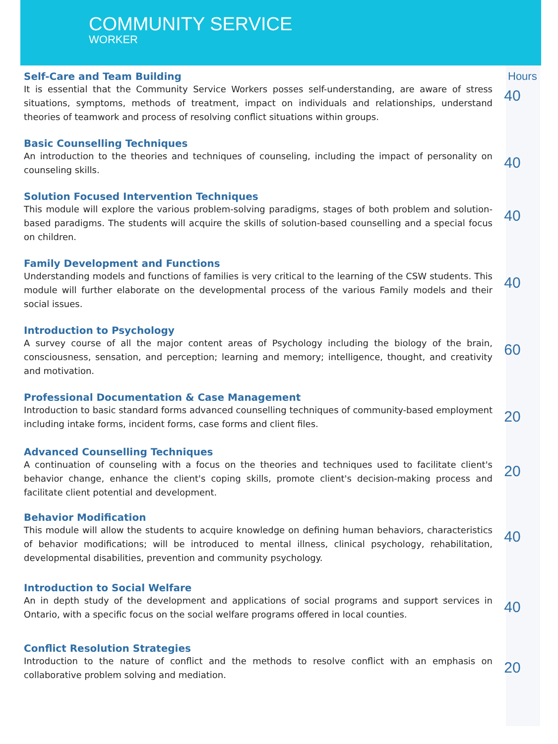COMMUNITY SERVICE
WORKER
Hours
Self-Care and Team Building
It is essential that the Community Service Workers posses self-understanding, are aware of stress situations, symptoms, methods of treatment, impact on individuals and relationships, understand theories of teamwork and process of resolving conflict situations within groups.
40
Basic Counselling Techniques
An introduction to the theories and techniques of counseling, including the impact of personality on counseling skills.
40
Solution Focused Intervention Techniques
This module will explore the various problem-solving paradigms, stages of both problem and solution-based paradigms. The students will acquire the skills of solution-based counselling and a special focus on children.
40
Family Development and Functions
Understanding models and functions of families is very critical to the learning of the CSW students. This module will further elaborate on the developmental process of the various Family models and their social issues.
40
Introduction to Psychology
A survey course of all the major content areas of Psychology including the biology of the brain, consciousness, sensation, and perception; learning and memory; intelligence, thought, and creativity and motivation.
60
Professional Documentation & Case Management
Introduction to basic standard forms advanced counselling techniques of community-based employment including intake forms, incident forms, case forms and client files.
20
Advanced Counselling Techniques
A continuation of counseling with a focus on the theories and techniques used to facilitate client's behavior change, enhance the client's coping skills, promote client's decision-making process and facilitate client potential and development.
20
Behavior Modification
This module will allow the students to acquire knowledge on defining human behaviors, characteristics of behavior modifications; will be introduced to mental illness, clinical psychology, rehabilitation, developmental disabilities, prevention and community psychology.
40
Introduction to Social Welfare
An in depth study of the development and applications of social programs and support services in Ontario, with a specific focus on the social welfare programs offered in local counties.
40
Conflict Resolution Strategies
Introduction to the nature of conflict and the methods to resolve conflict with an emphasis on collaborative problem solving and mediation.
20